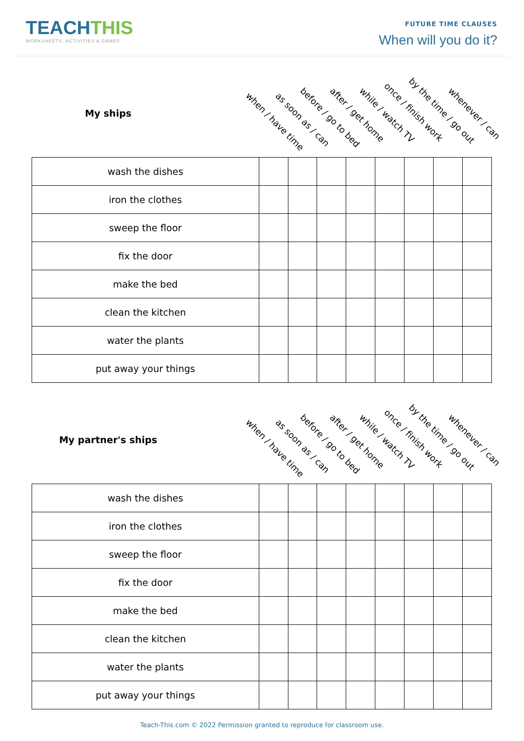TEACHTHIS
WORKSHEETS, ACTIVITIES & GAMES
FUTURE TIME CLAUSES
When will you do it?
My ships
when / have time as soon as / can before / go to bed after / get home while / watch TV once / finish work by the time / go out
whenever / can
| wash the dishes | | | | | | | | |
| iron the clothes | | | | | | | | |
| sweep the floor | | | | | | | | |
| fix the door | | | | | | | | |
| make the bed | | | | | | | | |
| clean the kitchen | | | | | | | | |
| water the plants | | | | | | | | |
| put away your things | | | | | | | | |
My partner's ships
when / have time as soon as / can before / go to bed after / get home while / watch TV once / finish work by the time / go out
whenever / can
| wash the dishes | | | | | | | | |
| iron the clothes | | | | | | | | |
| sweep the floor | | | | | | | | |
| fix the door | | | | | | | | |
| make the bed | | | | | | | | |
| clean the kitchen | | | | | | | | |
| water the plants | | | | | | | | |
| put away your things | | | | | | | | |
Teach-This.com © 2022 Permission granted to reproduce for classroom use.